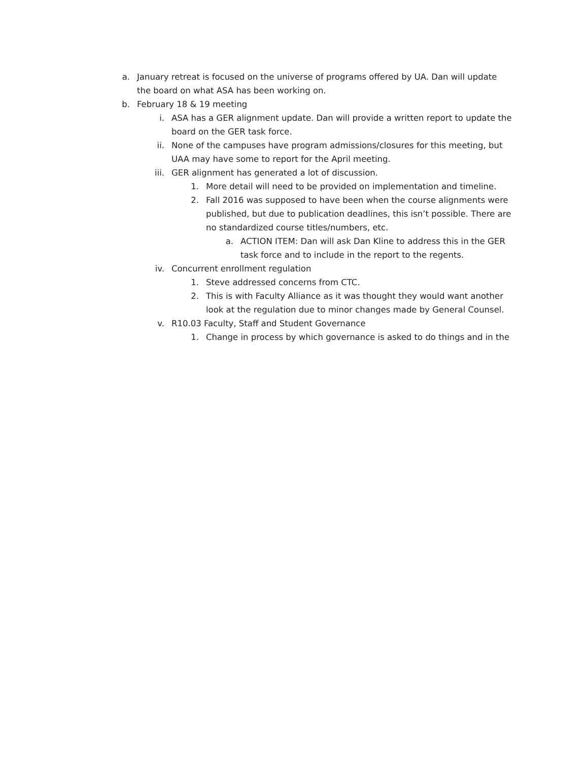a. January retreat is focused on the universe of programs offered by UA. Dan will update the board on what ASA has been working on.
b. February 18 & 19 meeting
i. ASA has a GER alignment update. Dan will provide a written report to update the board on the GER task force.
ii. None of the campuses have program admissions/closures for this meeting, but UAA may have some to report for the April meeting.
iii. GER alignment has generated a lot of discussion.
1. More detail will need to be provided on implementation and timeline.
2. Fall 2016 was supposed to have been when the course alignments were published, but due to publication deadlines, this isn’t possible. There are no standardized course titles/numbers, etc.
a. ACTION ITEM: Dan will ask Dan Kline to address this in the GER task force and to include in the report to the regents.
iv. Concurrent enrollment regulation
1. Steve addressed concerns from CTC.
2. This is with Faculty Alliance as it was thought they would want another look at the regulation due to minor changes made by General Counsel.
v. R10.03 Faculty, Staff and Student Governance
1. Change in process by which governance is asked to do things and in the